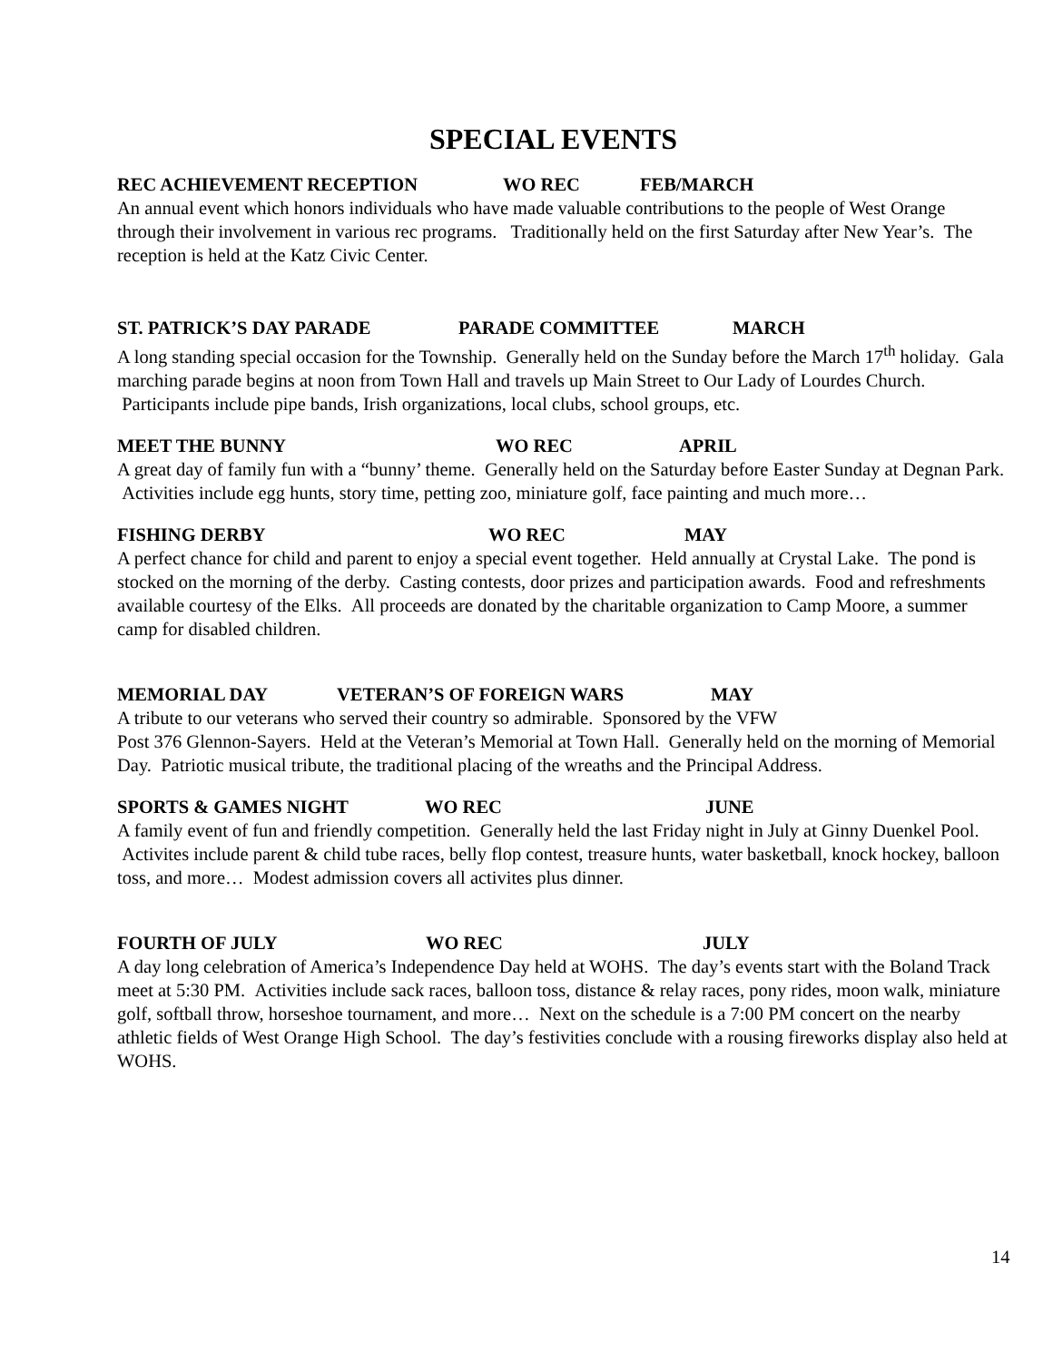SPECIAL EVENTS
REC ACHIEVEMENT RECEPTION WO REC FEB/MARCH
An annual event which honors individuals who have made valuable contributions to the people of West Orange through their involvement in various rec programs. Traditionally held on the first Saturday after New Year’s. The reception is held at the Katz Civic Center.
ST. PATRICK’S DAY PARADE PARADE COMMITTEE MARCH
A long standing special occasion for the Township. Generally held on the Sunday before the March 17<sup>th</sup> holiday. Gala marching parade begins at noon from Town Hall and travels up Main Street to Our Lady of Lourdes Church. Participants include pipe bands, Irish organizations, local clubs, school groups, etc.
MEET THE BUNNY WO REC APRIL
A great day of family fun with a “bunny’ theme. Generally held on the Saturday before Easter Sunday at Degnan Park. Activities include egg hunts, story time, petting zoo, miniature golf, face painting and much more…
FISHING DERBY WO REC MAY
A perfect chance for child and parent to enjoy a special event together. Held annually at Crystal Lake. The pond is stocked on the morning of the derby. Casting contests, door prizes and participation awards. Food and refreshments available courtesy of the Elks. All proceeds are donated by the charitable organization to Camp Moore, a summer camp for disabled children.
MEMORIAL DAY VETERAN’S OF FOREIGN WARS MAY
A tribute to our veterans who served their country so admirable. Sponsored by the VFW
Post 376 Glennon-Sayers. Held at the Veteran’s Memorial at Town Hall. Generally held on the morning of Memorial Day. Patriotic musical tribute, the traditional placing of the wreaths and the Principal Address.
SPORTS & GAMES NIGHT WO REC JUNE
A family event of fun and friendly competition. Generally held the last Friday night in July at Ginny Duenkel Pool. Activites include parent & child tube races, belly flop contest, treasure hunts, water basketball, knock hockey, balloon toss, and more… Modest admission covers all activites plus dinner.
FOURTH OF JULY WO REC JULY
A day long celebration of America’s Independence Day held at WOHS. The day’s events start with the Boland Track meet at 5:30 PM. Activities include sack races, balloon toss, distance & relay races, pony rides, moon walk, miniature golf, softball throw, horseshoe tournament, and more… Next on the schedule is a 7:00 PM concert on the nearby athletic fields of West Orange High School. The day’s festivities conclude with a rousing fireworks display also held at WOHS.
14